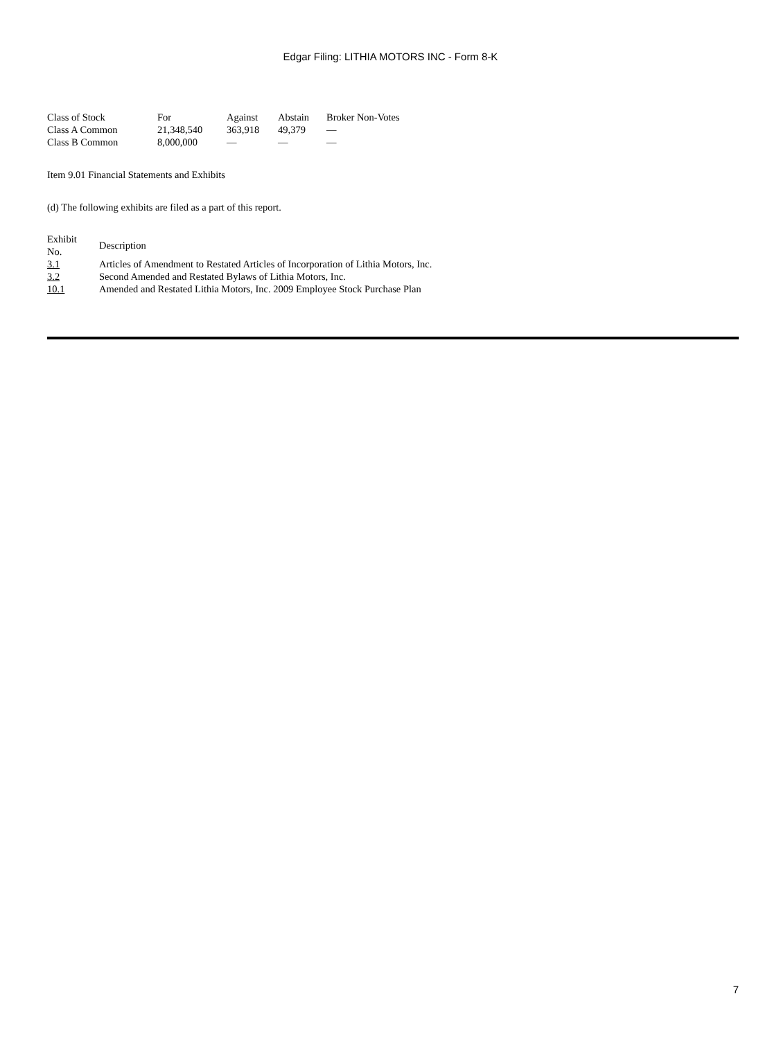Edgar Filing: LITHIA MOTORS INC - Form 8-K
| Class of Stock | For | Against | Abstain | Broker Non-Votes |
| --- | --- | --- | --- | --- |
| Class A Common | 21,348,540 | 363,918 | 49,379 | — |
| Class B Common | 8,000,000 | — | — | — |
Item 9.01 Financial Statements and Exhibits
(d) The following exhibits are filed as a part of this report.
| Exhibit No. | Description |
| --- | --- |
| 3.1 | Articles of Amendment to Restated Articles of Incorporation of Lithia Motors, Inc. |
| 3.2 | Second Amended and Restated Bylaws of Lithia Motors, Inc. |
| 10.1 | Amended and Restated Lithia Motors, Inc. 2009 Employee Stock Purchase Plan |
7